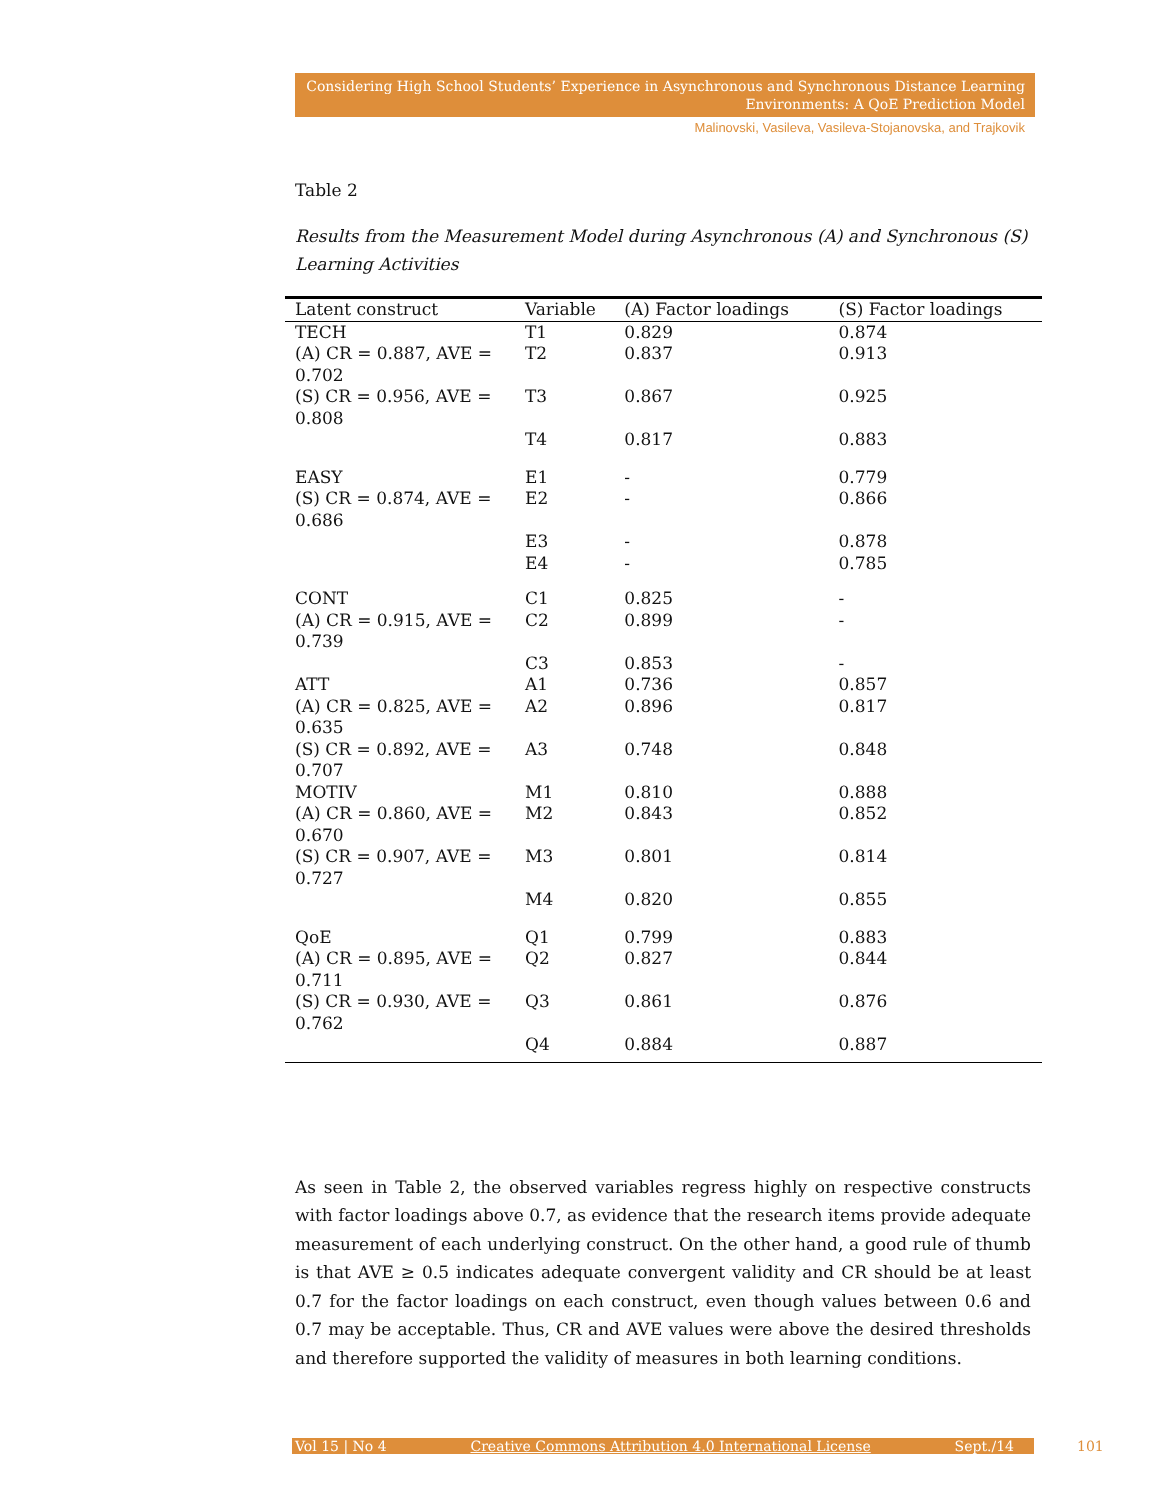Considering High School Students’ Experience in Asynchronous and Synchronous Distance Learning
Environments: A QoE Prediction Model
Malinovski, Vasileva, Vasileva-Stojanovska, and Trajkovik
Table 2
Results from the Measurement Model during Asynchronous (A) and Synchronous (S) Learning Activities
| Latent construct | Variable | (A) Factor loadings | (S) Factor loadings |
| --- | --- | --- | --- |
| TECH | T1 | 0.829 | 0.874 |
| (A) CR = 0.887, AVE = 0.702 | T2 | 0.837 | 0.913 |
| (S) CR = 0.956, AVE = 0.808 | T3 | 0.867 | 0.925 |
| | T4 | 0.817 | 0.883 |
| EASY | E1 | - | 0.779 |
| (S) CR = 0.874, AVE = 0.686 | E2 | - | 0.866 |
| | E3 | - | 0.878 |
| | E4 | - | 0.785 |
| CONT | C1 | 0.825 | - |
| (A) CR = 0.915, AVE = 0.739 | C2 | 0.899 | - |
| | C3 | 0.853 | - |
| ATT | A1 | 0.736 | 0.857 |
| (A) CR = 0.825, AVE = 0.635 | A2 | 0.896 | 0.817 |
| (S) CR = 0.892, AVE = 0.707 | A3 | 0.748 | 0.848 |
| MOTIV | M1 | 0.810 | 0.888 |
| (A) CR = 0.860, AVE = 0.670 | M2 | 0.843 | 0.852 |
| (S) CR = 0.907, AVE = 0.727 | M3 | 0.801 | 0.814 |
| | M4 | 0.820 | 0.855 |
| QoE | Q1 | 0.799 | 0.883 |
| (A) CR = 0.895, AVE = 0.711 | Q2 | 0.827 | 0.844 |
| (S) CR = 0.930, AVE = 0.762 | Q3 | 0.861 | 0.876 |
| | Q4 | 0.884 | 0.887 |
As seen in Table 2, the observed variables regress highly on respective constructs with factor loadings above 0.7, as evidence that the research items provide adequate measurement of each underlying construct. On the other hand, a good rule of thumb is that AVE ≥ 0.5 indicates adequate convergent validity and CR should be at least 0.7 for the factor loadings on each construct, even though values between 0.6 and 0.7 may be acceptable. Thus, CR and AVE values were above the desired thresholds and therefore supported the validity of measures in both learning conditions.
Vol 15 | No 4 Creative Commons Attribution 4.0 International License Sept./14 101